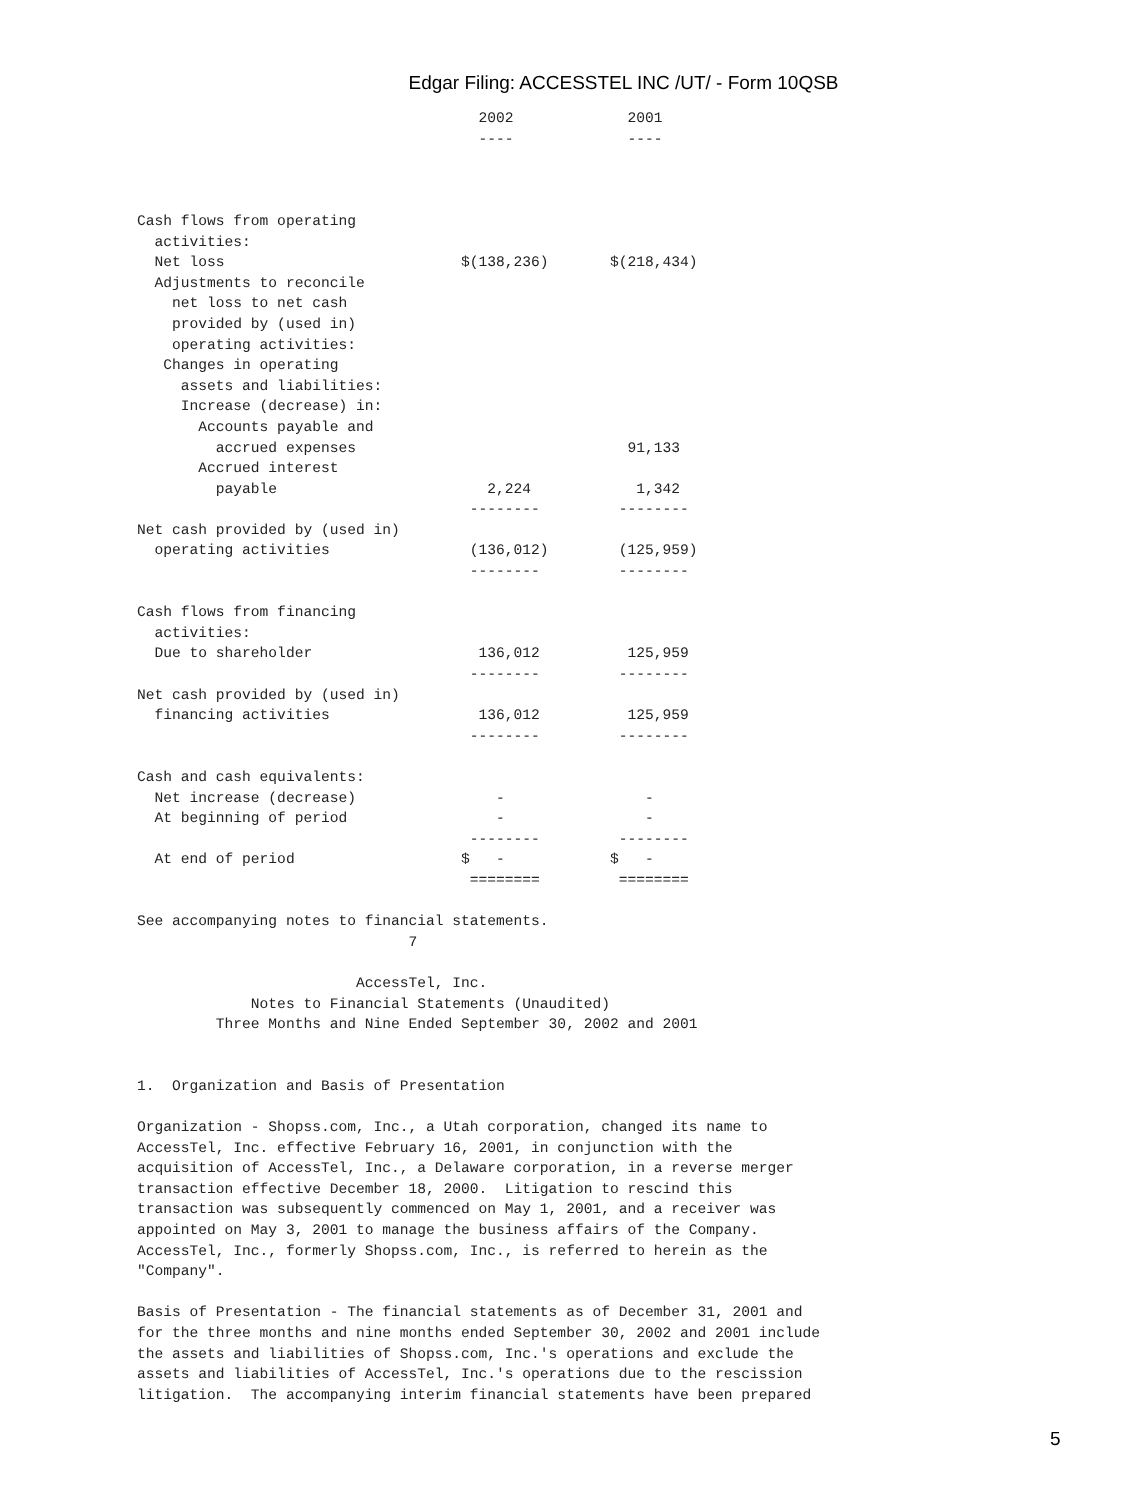Edgar Filing: ACCESSTEL INC /UT/ - Form 10QSB
                                       2002             2001
                                       ----             ----



Cash flows from operating
  activities:
  Net loss                           $(138,236)       $(218,434)
  Adjustments to reconcile
    net loss to net cash
    provided by (used in)
    operating activities:
   Changes in operating
     assets and liabilities:
     Increase (decrease) in:
       Accounts payable and
         accrued expenses                               91,133
       Accrued interest
         payable                        2,224            1,342
                                      --------         --------
Net cash provided by (used in)
  operating activities                (136,012)        (125,959)
                                      --------         --------

Cash flows from financing
  activities:
  Due to shareholder                   136,012          125,959
                                      --------         --------
Net cash provided by (used in)
  financing activities                 136,012          125,959
                                      --------         --------

Cash and cash equivalents:
  Net increase (decrease)                -                -
  At beginning of period                 -                -
                                      --------         --------
  At end of period                   $   -            $   -
                                      ========         ========

See accompanying notes to financial statements.
                               7

                         AccessTel, Inc.
             Notes to Financial Statements (Unaudited)
         Three Months and Nine Ended September 30, 2002 and 2001


1.  Organization and Basis of Presentation

Organization - Shopss.com, Inc., a Utah corporation, changed its name to
AccessTel, Inc. effective February 16, 2001, in conjunction with the
acquisition of AccessTel, Inc., a Delaware corporation, in a reverse merger
transaction effective December 18, 2000.  Litigation to rescind this
transaction was subsequently commenced on May 1, 2001, and a receiver was
appointed on May 3, 2001 to manage the business affairs of the Company.
AccessTel, Inc., formerly Shopss.com, Inc., is referred to herein as the
"Company".

Basis of Presentation - The financial statements as of December 31, 2001 and
for the three months and nine months ended September 30, 2002 and 2001 include
the assets and liabilities of Shopss.com, Inc.'s operations and exclude the
assets and liabilities of AccessTel, Inc.'s operations due to the rescission
litigation.  The accompanying interim financial statements have been prepared
5